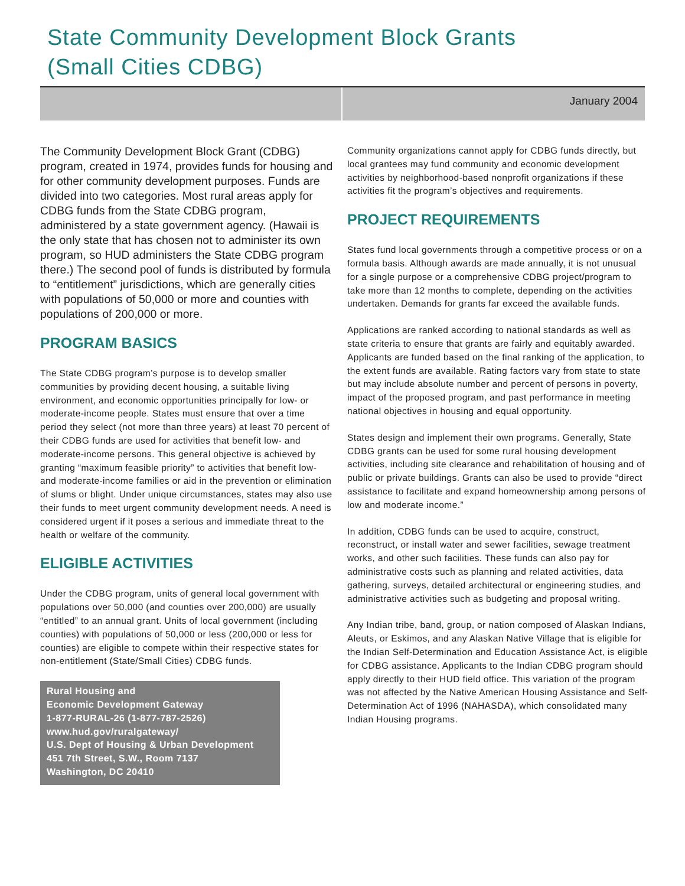State Community Development Block Grants
(Small Cities CDBG)
January 2004
The Community Development Block Grant (CDBG) program, created in 1974, provides funds for housing and for other community development purposes. Funds are divided into two categories. Most rural areas apply for CDBG funds from the State CDBG program, administered by a state government agency. (Hawaii is the only state that has chosen not to administer its own program, so HUD administers the State CDBG program there.) The second pool of funds is distributed by formula to “entitlement” jurisdictions, which are generally cities with populations of 50,000 or more and counties with populations of 200,000 or more.
PROGRAM BASICS
The State CDBG program’s purpose is to develop smaller communities by providing decent housing, a suitable living environment, and economic opportunities principally for low- or moderate-income people. States must ensure that over a time period they select (not more than three years) at least 70 percent of their CDBG funds are used for activities that benefit low- and moderate-income persons. This general objective is achieved by granting “maximum feasible priority” to activities that benefit low- and moderate-income families or aid in the prevention or elimination of slums or blight. Under unique circumstances, states may also use their funds to meet urgent community development needs. A need is considered urgent if it poses a serious and immediate threat to the health or welfare of the community.
ELIGIBLE ACTIVITIES
Under the CDBG program, units of general local government with populations over 50,000 (and counties over 200,000) are usually “entitled” to an annual grant. Units of local government (including counties) with populations of 50,000 or less (200,000 or less for counties) are eligible to compete within their respective states for non-entitlement (State/Small Cities) CDBG funds.
Rural Housing and
Economic Development Gateway
1-877-RURAL-26 (1-877-787-2526)
www.hud.gov/ruralgateway/
U.S. Dept of Housing & Urban Development
451 7th Street, S.W., Room 7137
Washington, DC 20410
Community organizations cannot apply for CDBG funds directly, but local grantees may fund community and economic development activities by neighborhood-based nonprofit organizations if these activities fit the program’s objectives and requirements.
PROJECT REQUIREMENTS
States fund local governments through a competitive process or on a formula basis. Although awards are made annually, it is not unusual for a single purpose or a comprehensive CDBG project/program to take more than 12 months to complete, depending on the activities undertaken. Demands for grants far exceed the available funds.
Applications are ranked according to national standards as well as state criteria to ensure that grants are fairly and equitably awarded. Applicants are funded based on the final ranking of the application, to the extent funds are available. Rating factors vary from state to state but may include absolute number and percent of persons in poverty, impact of the proposed program, and past performance in meeting national objectives in housing and equal opportunity.
States design and implement their own programs. Generally, State CDBG grants can be used for some rural housing development activities, including site clearance and rehabilitation of housing and of public or private buildings. Grants can also be used to provide “direct assistance to facilitate and expand homeownership among persons of low and moderate income.”
In addition, CDBG funds can be used to acquire, construct, reconstruct, or install water and sewer facilities, sewage treatment works, and other such facilities. These funds can also pay for administrative costs such as planning and related activities, data gathering, surveys, detailed architectural or engineering studies, and administrative activities such as budgeting and proposal writing.
Any Indian tribe, band, group, or nation composed of Alaskan Indians, Aleuts, or Eskimos, and any Alaskan Native Village that is eligible for the Indian Self-Determination and Education Assistance Act, is eligible for CDBG assistance. Applicants to the Indian CDBG program should apply directly to their HUD field office. This variation of the program was not affected by the Native American Housing Assistance and Self-Determination Act of 1996 (NAHASDA), which consolidated many Indian Housing programs.